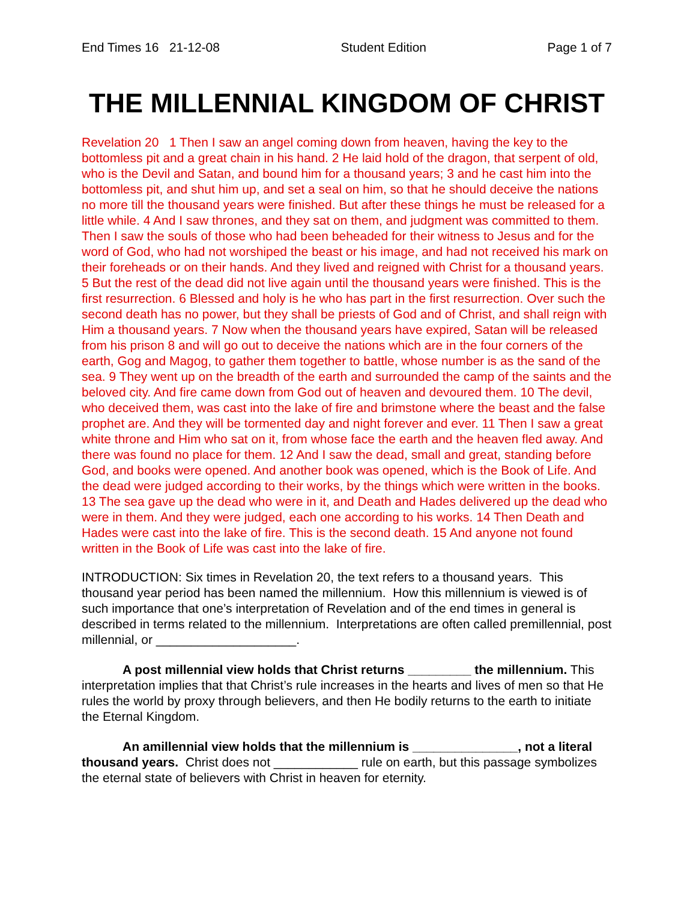End Times 16 21-12-08 Student Edition Page 1 of 7
THE MILLENNIAL KINGDOM OF CHRIST
Revelation 20 1 Then I saw an angel coming down from heaven, having the key to the bottomless pit and a great chain in his hand. 2 He laid hold of the dragon, that serpent of old, who is the Devil and Satan, and bound him for a thousand years; 3 and he cast him into the bottomless pit, and shut him up, and set a seal on him, so that he should deceive the nations no more till the thousand years were finished. But after these things he must be released for a little while. 4 And I saw thrones, and they sat on them, and judgment was committed to them. Then I saw the souls of those who had been beheaded for their witness to Jesus and for the word of God, who had not worshiped the beast or his image, and had not received his mark on their foreheads or on their hands. And they lived and reigned with Christ for a thousand years. 5 But the rest of the dead did not live again until the thousand years were finished. This is the first resurrection. 6 Blessed and holy is he who has part in the first resurrection. Over such the second death has no power, but they shall be priests of God and of Christ, and shall reign with Him a thousand years. 7 Now when the thousand years have expired, Satan will be released from his prison 8 and will go out to deceive the nations which are in the four corners of the earth, Gog and Magog, to gather them together to battle, whose number is as the sand of the sea. 9 They went up on the breadth of the earth and surrounded the camp of the saints and the beloved city. And fire came down from God out of heaven and devoured them. 10 The devil, who deceived them, was cast into the lake of fire and brimstone where the beast and the false prophet are. And they will be tormented day and night forever and ever. 11 Then I saw a great white throne and Him who sat on it, from whose face the earth and the heaven fled away. And there was found no place for them. 12 And I saw the dead, small and great, standing before God, and books were opened. And another book was opened, which is the Book of Life. And the dead were judged according to their works, by the things which were written in the books. 13 The sea gave up the dead who were in it, and Death and Hades delivered up the dead who were in them. And they were judged, each one according to his works. 14 Then Death and Hades were cast into the lake of fire. This is the second death. 15 And anyone not found written in the Book of Life was cast into the lake of fire.
INTRODUCTION: Six times in Revelation 20, the text refers to a thousand years. This thousand year period has been named the millennium. How this millennium is viewed is of such importance that one’s interpretation of Revelation and of the end times in general is described in terms related to the millennium. Interpretations are often called premillennial, post millennial, or ____________________.
A post millennial view holds that Christ returns _________ the millennium. This interpretation implies that that Christ’s rule increases in the hearts and lives of men so that He rules the world by proxy through believers, and then He bodily returns to the earth to initiate the Eternal Kingdom.
An amillennial view holds that the millennium is _______________, not a literal thousand years. Christ does not ____________ rule on earth, but this passage symbolizes the eternal state of believers with Christ in heaven for eternity.